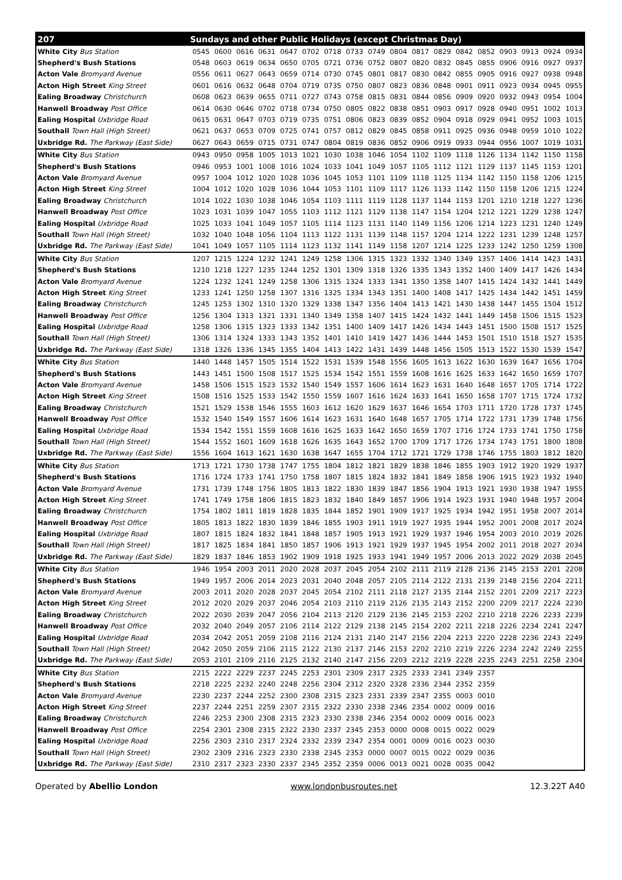| 207 | Sundays and other Public Holidays (except Christmas Day) | | | | | | | | | | | | | | | | | |
| --- | --- | --- | --- | --- | --- | --- | --- | --- | --- | --- | --- | --- | --- | --- | --- | --- | --- | --- |
| White City Bus Station | 0545 | 0600 | 0616 | 0631 | 0647 | 0702 | 0718 | 0733 | 0749 | 0804 | 0817 | 0829 | 0842 | 0852 | 0903 | 0913 | 0924 | 0934 |
| Shepherd's Bush Stations | 0548 | 0603 | 0619 | 0634 | 0650 | 0705 | 0721 | 0736 | 0752 | 0807 | 0820 | 0832 | 0845 | 0855 | 0906 | 0916 | 0927 | 0937 |
| Acton Vale Bromyard Avenue | 0556 | 0611 | 0627 | 0643 | 0659 | 0714 | 0730 | 0745 | 0801 | 0817 | 0830 | 0842 | 0855 | 0905 | 0916 | 0927 | 0938 | 0948 |
| Acton High Street King Street | 0601 | 0616 | 0632 | 0648 | 0704 | 0719 | 0735 | 0750 | 0807 | 0823 | 0836 | 0848 | 0901 | 0911 | 0923 | 0934 | 0945 | 0955 |
| Ealing Broadway Christchurch | 0608 | 0623 | 0639 | 0655 | 0711 | 0727 | 0743 | 0758 | 0815 | 0831 | 0844 | 0856 | 0909 | 0920 | 0932 | 0943 | 0954 | 1004 |
| Hanwell Broadway Post Office | 0614 | 0630 | 0646 | 0702 | 0718 | 0734 | 0750 | 0805 | 0822 | 0838 | 0851 | 0903 | 0917 | 0928 | 0940 | 0951 | 1002 | 1013 |
| Ealing Hospital Uxbridge Road | 0615 | 0631 | 0647 | 0703 | 0719 | 0735 | 0751 | 0806 | 0823 | 0839 | 0852 | 0904 | 0918 | 0929 | 0941 | 0952 | 1003 | 1015 |
| Southall Town Hall (High Street) | 0621 | 0637 | 0653 | 0709 | 0725 | 0741 | 0757 | 0812 | 0829 | 0845 | 0858 | 0911 | 0925 | 0936 | 0948 | 0959 | 1010 | 1022 |
| Uxbridge Rd. The Parkway (East Side) | 0627 | 0643 | 0659 | 0715 | 0731 | 0747 | 0804 | 0819 | 0836 | 0852 | 0906 | 0919 | 0933 | 0944 | 0956 | 1007 | 1019 | 1031 |
| White City Bus Station | 0943 | 0950 | 0958 | 1005 | 1013 | 1021 | 1030 | 1038 | 1046 | 1054 | 1102 | 1109 | 1118 | 1126 | 1134 | 1142 | 1150 | 1158 |
| Shepherd's Bush Stations | 0946 | 0953 | 1001 | 1008 | 1016 | 1024 | 1033 | 1041 | 1049 | 1057 | 1105 | 1112 | 1121 | 1129 | 1137 | 1145 | 1153 | 1201 |
| Acton Vale Bromyard Avenue | 0957 | 1004 | 1012 | 1020 | 1028 | 1036 | 1045 | 1053 | 1101 | 1109 | 1118 | 1125 | 1134 | 1142 | 1150 | 1158 | 1206 | 1215 |
| Acton High Street King Street | 1004 | 1012 | 1020 | 1028 | 1036 | 1044 | 1053 | 1101 | 1109 | 1117 | 1126 | 1133 | 1142 | 1150 | 1158 | 1206 | 1215 | 1224 |
| Ealing Broadway Christchurch | 1014 | 1022 | 1030 | 1038 | 1046 | 1054 | 1103 | 1111 | 1119 | 1128 | 1137 | 1144 | 1153 | 1201 | 1210 | 1218 | 1227 | 1236 |
| Hanwell Broadway Post Office | 1023 | 1031 | 1039 | 1047 | 1055 | 1103 | 1112 | 1121 | 1129 | 1138 | 1147 | 1154 | 1204 | 1212 | 1221 | 1229 | 1238 | 1247 |
| Ealing Hospital Uxbridge Road | 1025 | 1033 | 1041 | 1049 | 1057 | 1105 | 1114 | 1123 | 1131 | 1140 | 1149 | 1156 | 1206 | 1214 | 1223 | 1231 | 1240 | 1249 |
| Southall Town Hall (High Street) | 1032 | 1040 | 1048 | 1056 | 1104 | 1113 | 1122 | 1131 | 1139 | 1148 | 1157 | 1204 | 1214 | 1222 | 1231 | 1239 | 1248 | 1257 |
| Uxbridge Rd. The Parkway (East Side) | 1041 | 1049 | 1057 | 1105 | 1114 | 1123 | 1132 | 1141 | 1149 | 1158 | 1207 | 1214 | 1225 | 1233 | 1242 | 1250 | 1259 | 1308 |
| White City Bus Station | 1207 | 1215 | 1224 | 1232 | 1241 | 1249 | 1258 | 1306 | 1315 | 1323 | 1332 | 1340 | 1349 | 1357 | 1406 | 1414 | 1423 | 1431 |
| Shepherd's Bush Stations | 1210 | 1218 | 1227 | 1235 | 1244 | 1252 | 1301 | 1309 | 1318 | 1326 | 1335 | 1343 | 1352 | 1400 | 1409 | 1417 | 1426 | 1434 |
| Acton Vale Bromyard Avenue | 1224 | 1232 | 1241 | 1249 | 1258 | 1306 | 1315 | 1324 | 1333 | 1341 | 1350 | 1358 | 1407 | 1415 | 1424 | 1432 | 1441 | 1449 |
| Acton High Street King Street | 1233 | 1241 | 1250 | 1258 | 1307 | 1316 | 1325 | 1334 | 1343 | 1351 | 1400 | 1408 | 1417 | 1425 | 1434 | 1442 | 1451 | 1459 |
| Ealing Broadway Christchurch | 1245 | 1253 | 1302 | 1310 | 1320 | 1329 | 1338 | 1347 | 1356 | 1404 | 1413 | 1421 | 1430 | 1438 | 1447 | 1455 | 1504 | 1512 |
| Hanwell Broadway Post Office | 1256 | 1304 | 1313 | 1321 | 1331 | 1340 | 1349 | 1358 | 1407 | 1415 | 1424 | 1432 | 1441 | 1449 | 1458 | 1506 | 1515 | 1523 |
| Ealing Hospital Uxbridge Road | 1258 | 1306 | 1315 | 1323 | 1333 | 1342 | 1351 | 1400 | 1409 | 1417 | 1426 | 1434 | 1443 | 1451 | 1500 | 1508 | 1517 | 1525 |
| Southall Town Hall (High Street) | 1306 | 1314 | 1324 | 1333 | 1343 | 1352 | 1401 | 1410 | 1419 | 1427 | 1436 | 1444 | 1453 | 1501 | 1510 | 1518 | 1527 | 1535 |
| Uxbridge Rd. The Parkway (East Side) | 1318 | 1326 | 1336 | 1345 | 1355 | 1404 | 1413 | 1422 | 1431 | 1439 | 1448 | 1456 | 1505 | 1513 | 1522 | 1530 | 1539 | 1547 |
| White City Bus Station | 1440 | 1448 | 1457 | 1505 | 1514 | 1522 | 1531 | 1539 | 1548 | 1556 | 1605 | 1613 | 1622 | 1630 | 1639 | 1647 | 1656 | 1704 |
| Shepherd's Bush Stations | 1443 | 1451 | 1500 | 1508 | 1517 | 1525 | 1534 | 1542 | 1551 | 1559 | 1608 | 1616 | 1625 | 1633 | 1642 | 1650 | 1659 | 1707 |
| Acton Vale Bromyard Avenue | 1458 | 1506 | 1515 | 1523 | 1532 | 1540 | 1549 | 1557 | 1606 | 1614 | 1623 | 1631 | 1640 | 1648 | 1657 | 1705 | 1714 | 1722 |
| Acton High Street King Street | 1508 | 1516 | 1525 | 1533 | 1542 | 1550 | 1559 | 1607 | 1616 | 1624 | 1633 | 1641 | 1650 | 1658 | 1707 | 1715 | 1724 | 1732 |
| Ealing Broadway Christchurch | 1521 | 1529 | 1538 | 1546 | 1555 | 1603 | 1612 | 1620 | 1629 | 1637 | 1646 | 1654 | 1703 | 1711 | 1720 | 1728 | 1737 | 1745 |
| Hanwell Broadway Post Office | 1532 | 1540 | 1549 | 1557 | 1606 | 1614 | 1623 | 1631 | 1640 | 1648 | 1657 | 1705 | 1714 | 1722 | 1731 | 1739 | 1748 | 1756 |
| Ealing Hospital Uxbridge Road | 1534 | 1542 | 1551 | 1559 | 1608 | 1616 | 1625 | 1633 | 1642 | 1650 | 1659 | 1707 | 1716 | 1724 | 1733 | 1741 | 1750 | 1758 |
| Southall Town Hall (High Street) | 1544 | 1552 | 1601 | 1609 | 1618 | 1626 | 1635 | 1643 | 1652 | 1700 | 1709 | 1717 | 1726 | 1734 | 1743 | 1751 | 1800 | 1808 |
| Uxbridge Rd. The Parkway (East Side) | 1556 | 1604 | 1613 | 1621 | 1630 | 1638 | 1647 | 1655 | 1704 | 1712 | 1721 | 1729 | 1738 | 1746 | 1755 | 1803 | 1812 | 1820 |
| White City Bus Station | 1713 | 1721 | 1730 | 1738 | 1747 | 1755 | 1804 | 1812 | 1821 | 1829 | 1838 | 1846 | 1855 | 1903 | 1912 | 1920 | 1929 | 1937 |
| Shepherd's Bush Stations | 1716 | 1724 | 1733 | 1741 | 1750 | 1758 | 1807 | 1815 | 1824 | 1832 | 1841 | 1849 | 1858 | 1906 | 1915 | 1923 | 1932 | 1940 |
| Acton Vale Bromyard Avenue | 1731 | 1739 | 1748 | 1756 | 1805 | 1813 | 1822 | 1830 | 1839 | 1847 | 1856 | 1904 | 1913 | 1921 | 1930 | 1938 | 1947 | 1955 |
| Acton High Street King Street | 1741 | 1749 | 1758 | 1806 | 1815 | 1823 | 1832 | 1840 | 1849 | 1857 | 1906 | 1914 | 1923 | 1931 | 1940 | 1948 | 1957 | 2004 |
| Ealing Broadway Christchurch | 1754 | 1802 | 1811 | 1819 | 1828 | 1835 | 1844 | 1852 | 1901 | 1909 | 1917 | 1925 | 1934 | 1942 | 1951 | 1958 | 2007 | 2014 |
| Hanwell Broadway Post Office | 1805 | 1813 | 1822 | 1830 | 1839 | 1846 | 1855 | 1903 | 1911 | 1919 | 1927 | 1935 | 1944 | 1952 | 2001 | 2008 | 2017 | 2024 |
| Ealing Hospital Uxbridge Road | 1807 | 1815 | 1824 | 1832 | 1841 | 1848 | 1857 | 1905 | 1913 | 1921 | 1929 | 1937 | 1946 | 1954 | 2003 | 2010 | 2019 | 2026 |
| Southall Town Hall (High Street) | 1817 | 1825 | 1834 | 1841 | 1850 | 1857 | 1906 | 1913 | 1921 | 1929 | 1937 | 1945 | 1954 | 2002 | 2011 | 2018 | 2027 | 2034 |
| Uxbridge Rd. The Parkway (East Side) | 1829 | 1837 | 1846 | 1853 | 1902 | 1909 | 1918 | 1925 | 1933 | 1941 | 1949 | 1957 | 2006 | 2013 | 2022 | 2029 | 2038 | 2045 |
| White City Bus Station | 1946 | 1954 | 2003 | 2011 | 2020 | 2028 | 2037 | 2045 | 2054 | 2102 | 2111 | 2119 | 2128 | 2136 | 2145 | 2153 | 2201 | 2208 |
| Shepherd's Bush Stations | 1949 | 1957 | 2006 | 2014 | 2023 | 2031 | 2040 | 2048 | 2057 | 2105 | 2114 | 2122 | 2131 | 2139 | 2148 | 2156 | 2204 | 2211 |
| Acton Vale Bromyard Avenue | 2003 | 2011 | 2020 | 2028 | 2037 | 2045 | 2054 | 2102 | 2111 | 2118 | 2127 | 2135 | 2144 | 2152 | 2201 | 2209 | 2217 | 2223 |
| Acton High Street King Street | 2012 | 2020 | 2029 | 2037 | 2046 | 2054 | 2103 | 2110 | 2119 | 2126 | 2135 | 2143 | 2152 | 2200 | 2209 | 2217 | 2224 | 2230 |
| Ealing Broadway Christchurch | 2022 | 2030 | 2039 | 2047 | 2056 | 2104 | 2113 | 2120 | 2129 | 2136 | 2145 | 2153 | 2202 | 2210 | 2218 | 2226 | 2233 | 2239 |
| Hanwell Broadway Post Office | 2032 | 2040 | 2049 | 2057 | 2106 | 2114 | 2122 | 2129 | 2138 | 2145 | 2154 | 2202 | 2211 | 2218 | 2226 | 2234 | 2241 | 2247 |
| Ealing Hospital Uxbridge Road | 2034 | 2042 | 2051 | 2059 | 2108 | 2116 | 2124 | 2131 | 2140 | 2147 | 2156 | 2204 | 2213 | 2220 | 2228 | 2236 | 2243 | 2249 |
| Southall Town Hall (High Street) | 2042 | 2050 | 2059 | 2106 | 2115 | 2122 | 2130 | 2137 | 2146 | 2153 | 2202 | 2210 | 2219 | 2226 | 2234 | 2242 | 2249 | 2255 |
| Uxbridge Rd. The Parkway (East Side) | 2053 | 2101 | 2109 | 2116 | 2125 | 2132 | 2140 | 2147 | 2156 | 2203 | 2212 | 2219 | 2228 | 2235 | 2243 | 2251 | 2258 | 2304 |
| White City Bus Station | 2215 | 2222 | 2229 | 2237 | 2245 | 2253 | 2301 | 2309 | 2317 | 2325 | 2333 | 2341 | 2349 | 2357 | | | | |
| Shepherd's Bush Stations | 2218 | 2225 | 2232 | 2240 | 2248 | 2256 | 2304 | 2312 | 2320 | 2328 | 2336 | 2344 | 2352 | 2359 | | | | |
| Acton Vale Bromyard Avenue | 2230 | 2237 | 2244 | 2252 | 2300 | 2308 | 2315 | 2323 | 2331 | 2339 | 2347 | 2355 | 0003 | 0010 | | | | |
| Acton High Street King Street | 2237 | 2244 | 2251 | 2259 | 2307 | 2315 | 2322 | 2330 | 2338 | 2346 | 2354 | 0002 | 0009 | 0016 | | | | |
| Ealing Broadway Christchurch | 2246 | 2253 | 2300 | 2308 | 2315 | 2323 | 2330 | 2338 | 2346 | 2354 | 0002 | 0009 | 0016 | 0023 | | | | |
| Hanwell Broadway Post Office | 2254 | 2301 | 2308 | 2315 | 2322 | 2330 | 2337 | 2345 | 2353 | 0000 | 0008 | 0015 | 0022 | 0029 | | | | |
| Ealing Hospital Uxbridge Road | 2256 | 2303 | 2310 | 2317 | 2324 | 2332 | 2339 | 2347 | 2354 | 0001 | 0009 | 0016 | 0023 | 0030 | | | | |
| Southall Town Hall (High Street) | 2302 | 2309 | 2316 | 2323 | 2330 | 2338 | 2345 | 2353 | 0000 | 0007 | 0015 | 0022 | 0029 | 0036 | | | | |
| Uxbridge Rd. The Parkway (East Side) | 2310 | 2317 | 2323 | 2330 | 2337 | 2345 | 2352 | 2359 | 0006 | 0013 | 0021 | 0028 | 0035 | 0042 | | | | |
Operated by Abellio London www.londonbusroutes.net 12.3.22T A40